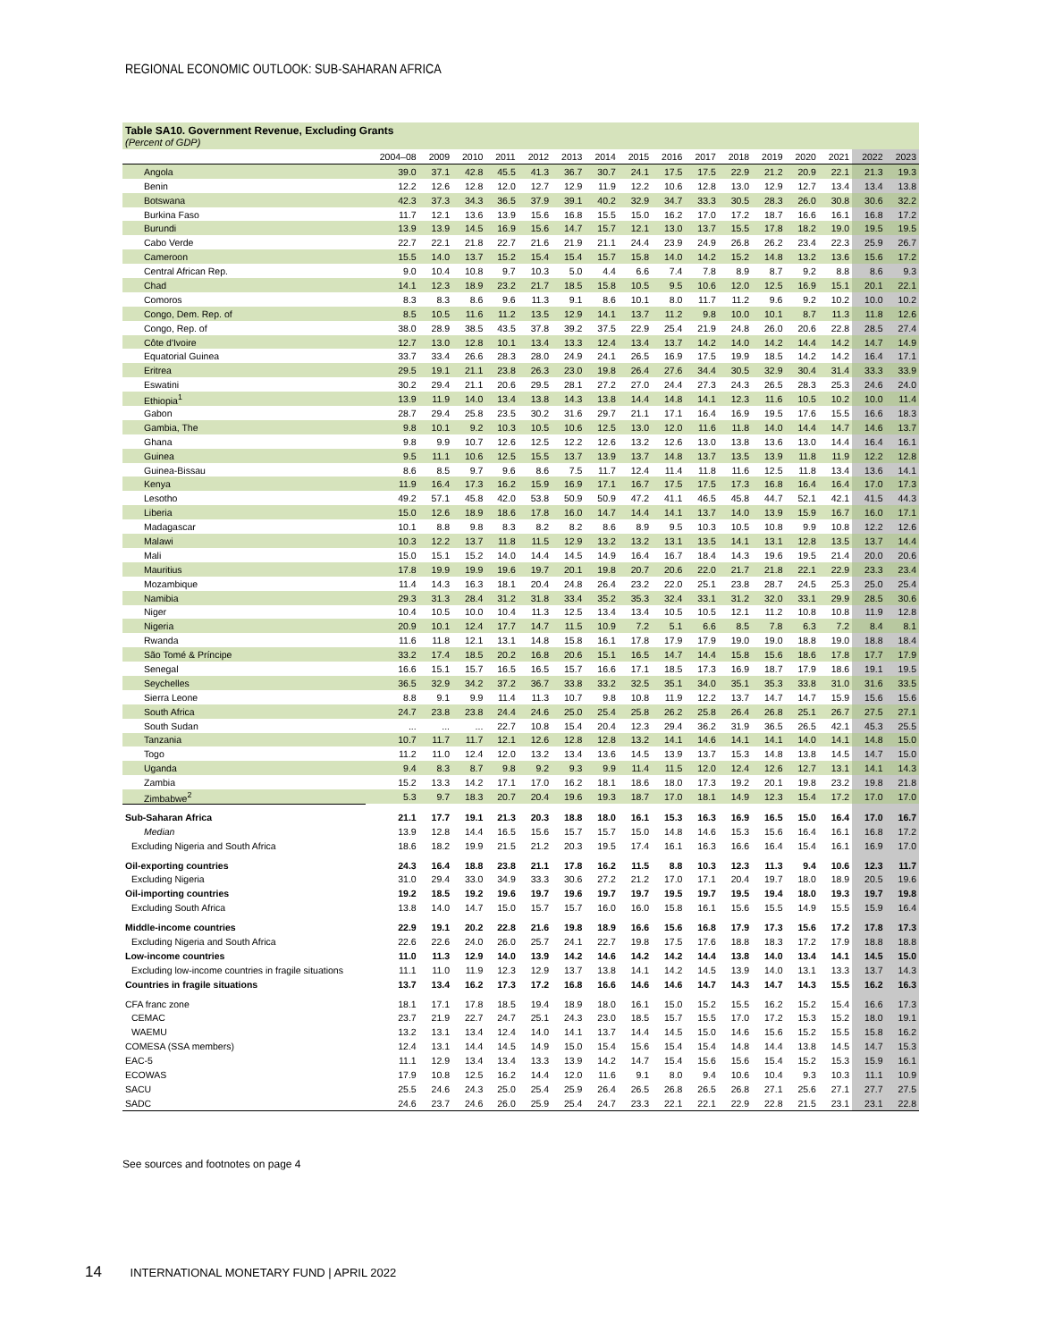REGIONAL ECONOMIC OUTLOOK: SUB-SAHARAN AFRICA
Table SA10. Government Revenue, Excluding Grants
(Percent of GDP)
| | 2004–08 | 2009 | 2010 | 2011 | 2012 | 2013 | 2014 | 2015 | 2016 | 2017 | 2018 | 2019 | 2020 | 2021 | 2022 | 2023 |
| --- | --- | --- | --- | --- | --- | --- | --- | --- | --- | --- | --- | --- | --- | --- | --- | --- |
| Angola | 39.0 | 37.1 | 42.8 | 45.5 | 41.3 | 36.7 | 30.7 | 24.1 | 17.5 | 17.5 | 22.9 | 21.2 | 20.9 | 22.1 | 21.3 | 19.3 |
| Benin | 12.2 | 12.6 | 12.8 | 12.0 | 12.7 | 12.9 | 11.9 | 12.2 | 10.6 | 12.8 | 13.0 | 12.9 | 12.7 | 13.4 | 13.4 | 13.8 |
| Botswana | 42.3 | 37.3 | 34.3 | 36.5 | 37.9 | 39.1 | 40.2 | 32.9 | 34.7 | 33.3 | 30.5 | 28.3 | 26.0 | 30.8 | 30.6 | 32.2 |
| Burkina Faso | 11.7 | 12.1 | 13.6 | 13.9 | 15.6 | 16.8 | 15.5 | 15.0 | 16.2 | 17.0 | 17.2 | 18.7 | 16.6 | 16.1 | 16.8 | 17.2 |
| Burundi | 13.9 | 13.9 | 14.5 | 16.9 | 15.6 | 14.7 | 15.7 | 12.1 | 13.0 | 13.7 | 15.5 | 17.8 | 18.2 | 19.0 | 19.5 | 19.5 |
| Cabo Verde | 22.7 | 22.1 | 21.8 | 22.7 | 21.6 | 21.9 | 21.1 | 24.4 | 23.9 | 24.9 | 26.8 | 26.2 | 23.4 | 22.3 | 25.9 | 26.7 |
| Cameroon | 15.5 | 14.0 | 13.7 | 15.2 | 15.4 | 15.4 | 15.7 | 15.8 | 14.0 | 14.2 | 15.2 | 14.8 | 13.2 | 13.6 | 15.6 | 17.2 |
| Central African Rep. | 9.0 | 10.4 | 10.8 | 9.7 | 10.3 | 5.0 | 4.4 | 6.6 | 7.4 | 7.8 | 8.9 | 8.7 | 9.2 | 8.8 | 8.6 | 9.3 |
| Chad | 14.1 | 12.3 | 18.9 | 23.2 | 21.7 | 18.5 | 15.8 | 10.5 | 9.5 | 10.6 | 12.0 | 12.5 | 16.9 | 15.1 | 20.1 | 22.1 |
| Comoros | 8.3 | 8.3 | 8.6 | 9.6 | 11.3 | 9.1 | 8.6 | 10.1 | 8.0 | 11.7 | 11.2 | 9.6 | 9.2 | 10.2 | 10.0 | 10.2 |
| Congo, Dem. Rep. of | 8.5 | 10.5 | 11.6 | 11.2 | 13.5 | 12.9 | 14.1 | 13.7 | 11.2 | 9.8 | 10.0 | 10.1 | 8.7 | 11.3 | 11.8 | 12.6 |
| Congo, Rep. of | 38.0 | 28.9 | 38.5 | 43.5 | 37.8 | 39.2 | 37.5 | 22.9 | 25.4 | 21.9 | 24.8 | 26.0 | 20.6 | 22.8 | 28.5 | 27.4 |
| Côte d'Ivoire | 12.7 | 13.0 | 12.8 | 10.1 | 13.4 | 13.3 | 12.4 | 13.4 | 13.7 | 14.2 | 14.0 | 14.2 | 14.4 | 14.2 | 14.7 | 14.9 |
| Equatorial Guinea | 33.7 | 33.4 | 26.6 | 28.3 | 28.0 | 24.9 | 24.1 | 26.5 | 16.9 | 17.5 | 19.9 | 18.5 | 14.2 | 14.2 | 16.4 | 17.1 |
| Eritrea | 29.5 | 19.1 | 21.1 | 23.8 | 26.3 | 23.0 | 19.8 | 26.4 | 27.6 | 34.4 | 30.5 | 32.9 | 30.4 | 31.4 | 33.3 | 33.9 |
| Eswatini | 30.2 | 29.4 | 21.1 | 20.6 | 29.5 | 28.1 | 27.2 | 27.0 | 24.4 | 27.3 | 24.3 | 26.5 | 28.3 | 25.3 | 24.6 | 24.0 |
| Ethiopia<sup>1</sup> | 13.9 | 11.9 | 14.0 | 13.4 | 13.8 | 14.3 | 13.8 | 14.4 | 14.8 | 14.1 | 12.3 | 11.6 | 10.5 | 10.2 | 10.0 | 11.4 |
| Gabon | 28.7 | 29.4 | 25.8 | 23.5 | 30.2 | 31.6 | 29.7 | 21.1 | 17.1 | 16.4 | 16.9 | 19.5 | 17.6 | 15.5 | 16.6 | 18.3 |
| Gambia, The | 9.8 | 10.1 | 9.2 | 10.3 | 10.5 | 10.6 | 12.5 | 13.0 | 12.0 | 11.6 | 11.8 | 14.0 | 14.4 | 14.7 | 14.6 | 13.7 |
| Ghana | 9.8 | 9.9 | 10.7 | 12.6 | 12.5 | 12.2 | 12.6 | 13.2 | 12.6 | 13.0 | 13.8 | 13.6 | 13.0 | 14.4 | 16.4 | 16.1 |
| Guinea | 9.5 | 11.1 | 10.6 | 12.5 | 15.5 | 13.7 | 13.9 | 13.7 | 14.8 | 13.7 | 13.5 | 13.9 | 11.8 | 11.9 | 12.2 | 12.8 |
| Guinea-Bissau | 8.6 | 8.5 | 9.7 | 9.6 | 8.6 | 7.5 | 11.7 | 12.4 | 11.4 | 11.8 | 11.6 | 12.5 | 11.8 | 13.4 | 13.6 | 14.1 |
| Kenya | 11.9 | 16.4 | 17.3 | 16.2 | 15.9 | 16.9 | 17.1 | 16.7 | 17.5 | 17.5 | 17.3 | 16.8 | 16.4 | 16.4 | 17.0 | 17.3 |
| Lesotho | 49.2 | 57.1 | 45.8 | 42.0 | 53.8 | 50.9 | 50.9 | 47.2 | 41.1 | 46.5 | 45.8 | 44.7 | 52.1 | 42.1 | 41.5 | 44.3 |
| Liberia | 15.0 | 12.6 | 18.9 | 18.6 | 17.8 | 16.0 | 14.7 | 14.4 | 14.1 | 13.7 | 14.0 | 13.9 | 15.9 | 16.7 | 16.0 | 17.1 |
| Madagascar | 10.1 | 8.8 | 9.8 | 8.3 | 8.2 | 8.2 | 8.6 | 8.9 | 9.5 | 10.3 | 10.5 | 10.8 | 9.9 | 10.8 | 12.2 | 12.6 |
| Malawi | 10.3 | 12.2 | 13.7 | 11.8 | 11.5 | 12.9 | 13.2 | 13.2 | 13.1 | 13.5 | 14.1 | 13.1 | 12.8 | 13.5 | 13.7 | 14.4 |
| Mali | 15.0 | 15.1 | 15.2 | 14.0 | 14.4 | 14.5 | 14.9 | 16.4 | 16.7 | 18.4 | 14.3 | 19.6 | 19.5 | 21.4 | 20.0 | 20.6 |
| Mauritius | 17.8 | 19.9 | 19.9 | 19.6 | 19.7 | 20.1 | 19.8 | 20.7 | 20.6 | 22.0 | 21.7 | 21.8 | 22.1 | 22.9 | 23.3 | 23.4 |
| Mozambique | 11.4 | 14.3 | 16.3 | 18.1 | 20.4 | 24.8 | 26.4 | 23.2 | 22.0 | 25.1 | 23.8 | 28.7 | 24.5 | 25.3 | 25.0 | 25.4 |
| Namibia | 29.3 | 31.3 | 28.4 | 31.2 | 31.8 | 33.4 | 35.2 | 35.3 | 32.4 | 33.1 | 31.2 | 32.0 | 33.1 | 29.9 | 28.5 | 30.6 |
| Niger | 10.4 | 10.5 | 10.0 | 10.4 | 11.3 | 12.5 | 13.4 | 13.4 | 10.5 | 10.5 | 12.1 | 11.2 | 10.8 | 10.8 | 11.9 | 12.8 |
| Nigeria | 20.9 | 10.1 | 12.4 | 17.7 | 14.7 | 11.5 | 10.9 | 7.2 | 5.1 | 6.6 | 8.5 | 7.8 | 6.3 | 7.2 | 8.4 | 8.1 |
| Rwanda | 11.6 | 11.8 | 12.1 | 13.1 | 14.8 | 15.8 | 16.1 | 17.8 | 17.9 | 17.9 | 19.0 | 19.0 | 18.8 | 19.0 | 18.8 | 18.4 |
| São Tomé & Príncipe | 33.2 | 17.4 | 18.5 | 20.2 | 16.8 | 20.6 | 15.1 | 16.5 | 14.7 | 14.4 | 15.8 | 15.6 | 18.6 | 17.8 | 17.7 | 17.9 |
| Senegal | 16.6 | 15.1 | 15.7 | 16.5 | 16.5 | 15.7 | 16.6 | 17.1 | 18.5 | 17.3 | 16.9 | 18.7 | 17.9 | 18.6 | 19.1 | 19.5 |
| Seychelles | 36.5 | 32.9 | 34.2 | 37.2 | 36.7 | 33.8 | 33.2 | 32.5 | 35.1 | 34.0 | 35.1 | 35.3 | 33.8 | 31.0 | 31.6 | 33.5 |
| Sierra Leone | 8.8 | 9.1 | 9.9 | 11.4 | 11.3 | 10.7 | 9.8 | 10.8 | 11.9 | 12.2 | 13.7 | 14.7 | 14.7 | 15.9 | 15.6 | 15.6 |
| South Africa | 24.7 | 23.8 | 23.8 | 24.4 | 24.6 | 25.0 | 25.4 | 25.8 | 26.2 | 25.8 | 26.4 | 26.8 | 25.1 | 26.7 | 27.5 | 27.1 |
| South Sudan | ... | ... | ... | 22.7 | 10.8 | 15.4 | 20.4 | 12.3 | 29.4 | 36.2 | 31.9 | 36.5 | 26.5 | 42.1 | 45.3 | 25.5 |
| Tanzania | 10.7 | 11.7 | 11.7 | 12.1 | 12.6 | 12.8 | 12.8 | 13.2 | 14.1 | 14.6 | 14.1 | 14.1 | 14.0 | 14.1 | 14.8 | 15.0 |
| Togo | 11.2 | 11.0 | 12.4 | 12.0 | 13.2 | 13.4 | 13.6 | 14.5 | 13.9 | 13.7 | 15.3 | 14.8 | 13.8 | 14.5 | 14.7 | 15.0 |
| Uganda | 9.4 | 8.3 | 8.7 | 9.8 | 9.2 | 9.3 | 9.9 | 11.4 | 11.5 | 12.0 | 12.4 | 12.6 | 12.7 | 13.1 | 14.1 | 14.3 |
| Zambia | 15.2 | 13.3 | 14.2 | 17.1 | 17.0 | 16.2 | 18.1 | 18.6 | 18.0 | 17.3 | 19.2 | 20.1 | 19.8 | 23.2 | 19.8 | 21.8 |
| Zimbabwe<sup>2</sup> | 5.3 | 9.7 | 18.3 | 20.7 | 20.4 | 19.6 | 19.3 | 18.7 | 17.0 | 18.1 | 14.9 | 12.3 | 15.4 | 17.2 | 17.0 | 17.0 |
| Sub-Saharan Africa | 21.1 | 17.7 | 19.1 | 21.3 | 20.3 | 18.8 | 18.0 | 16.1 | 15.3 | 16.3 | 16.9 | 16.5 | 15.0 | 16.4 | 17.0 | 16.7 |
| Median | 13.9 | 12.8 | 14.4 | 16.5 | 15.6 | 15.7 | 15.7 | 15.0 | 14.8 | 14.6 | 15.3 | 15.6 | 16.4 | 16.1 | 16.8 | 17.2 |
| Excluding Nigeria and South Africa | 18.6 | 18.2 | 19.9 | 21.5 | 21.2 | 20.3 | 19.5 | 17.4 | 16.1 | 16.3 | 16.6 | 16.4 | 15.4 | 16.1 | 16.9 | 17.0 |
| Oil-exporting countries | 24.3 | 16.4 | 18.8 | 23.8 | 21.1 | 17.8 | 16.2 | 11.5 | 8.8 | 10.3 | 12.3 | 11.3 | 9.4 | 10.6 | 12.3 | 11.7 |
| Excluding Nigeria | 31.0 | 29.4 | 33.0 | 34.9 | 33.3 | 30.6 | 27.2 | 21.2 | 17.0 | 17.1 | 20.4 | 19.7 | 18.0 | 18.9 | 20.5 | 19.6 |
| Oil-importing countries | 19.2 | 18.5 | 19.2 | 19.6 | 19.7 | 19.6 | 19.7 | 19.7 | 19.5 | 19.7 | 19.5 | 19.4 | 18.0 | 19.3 | 19.7 | 19.8 |
| Excluding South Africa | 13.8 | 14.0 | 14.7 | 15.0 | 15.7 | 15.7 | 16.0 | 16.0 | 15.8 | 16.1 | 15.6 | 15.5 | 14.9 | 15.5 | 15.9 | 16.4 |
| Middle-income countries | 22.9 | 19.1 | 20.2 | 22.8 | 21.6 | 19.8 | 18.9 | 16.6 | 15.6 | 16.8 | 17.9 | 17.3 | 15.6 | 17.2 | 17.8 | 17.3 |
| Excluding Nigeria and South Africa | 22.6 | 22.6 | 24.0 | 26.0 | 25.7 | 24.1 | 22.7 | 19.8 | 17.5 | 17.6 | 18.8 | 18.3 | 17.2 | 17.9 | 18.8 | 18.8 |
| Low-income countries | 11.0 | 11.3 | 12.9 | 14.0 | 13.9 | 14.2 | 14.6 | 14.2 | 14.2 | 14.4 | 13.8 | 14.0 | 13.4 | 14.1 | 14.5 | 15.0 |
| Excluding low-income countries in fragile situations | 11.1 | 11.0 | 11.9 | 12.3 | 12.9 | 13.7 | 13.8 | 14.1 | 14.2 | 14.5 | 13.9 | 14.0 | 13.1 | 13.3 | 13.7 | 14.3 |
| Countries in fragile situations | 13.7 | 13.4 | 16.2 | 17.3 | 17.2 | 16.8 | 16.6 | 14.6 | 14.6 | 14.7 | 14.3 | 14.7 | 14.3 | 15.5 | 16.2 | 16.3 |
| CFA franc zone | 18.1 | 17.1 | 17.8 | 18.5 | 19.4 | 18.9 | 18.0 | 16.1 | 15.0 | 15.2 | 15.5 | 16.2 | 15.2 | 15.4 | 16.6 | 17.3 |
| CEMAC | 23.7 | 21.9 | 22.7 | 24.7 | 25.1 | 24.3 | 23.0 | 18.5 | 15.7 | 15.5 | 17.0 | 17.2 | 15.3 | 15.2 | 18.0 | 19.1 |
| WAEMU | 13.2 | 13.1 | 13.4 | 12.4 | 14.0 | 14.1 | 13.7 | 14.4 | 14.5 | 15.0 | 14.6 | 15.6 | 15.2 | 15.5 | 15.8 | 16.2 |
| COMESA (SSA members) | 12.4 | 13.1 | 14.4 | 14.5 | 14.9 | 15.0 | 15.4 | 15.6 | 15.4 | 15.4 | 14.8 | 14.4 | 13.8 | 14.5 | 14.7 | 15.3 |
| EAC-5 | 11.1 | 12.9 | 13.4 | 13.4 | 13.3 | 13.9 | 14.2 | 14.7 | 15.4 | 15.6 | 15.6 | 15.4 | 15.2 | 15.3 | 15.9 | 16.1 |
| ECOWAS | 17.9 | 10.8 | 12.5 | 16.2 | 14.4 | 12.0 | 11.6 | 9.1 | 8.0 | 9.4 | 10.6 | 10.4 | 9.3 | 10.3 | 11.1 | 10.9 |
| SACU | 25.5 | 24.6 | 24.3 | 25.0 | 25.4 | 25.9 | 26.4 | 26.5 | 26.8 | 26.5 | 26.8 | 27.1 | 25.6 | 27.1 | 27.7 | 27.5 |
| SADC | 24.6 | 23.7 | 24.6 | 26.0 | 25.9 | 25.4 | 24.7 | 23.3 | 22.1 | 22.1 | 22.9 | 22.8 | 21.5 | 23.1 | 23.1 | 22.8 |
See sources and footnotes on page 4
14 INTERNATIONAL MONETARY FUND | APRIL 2022